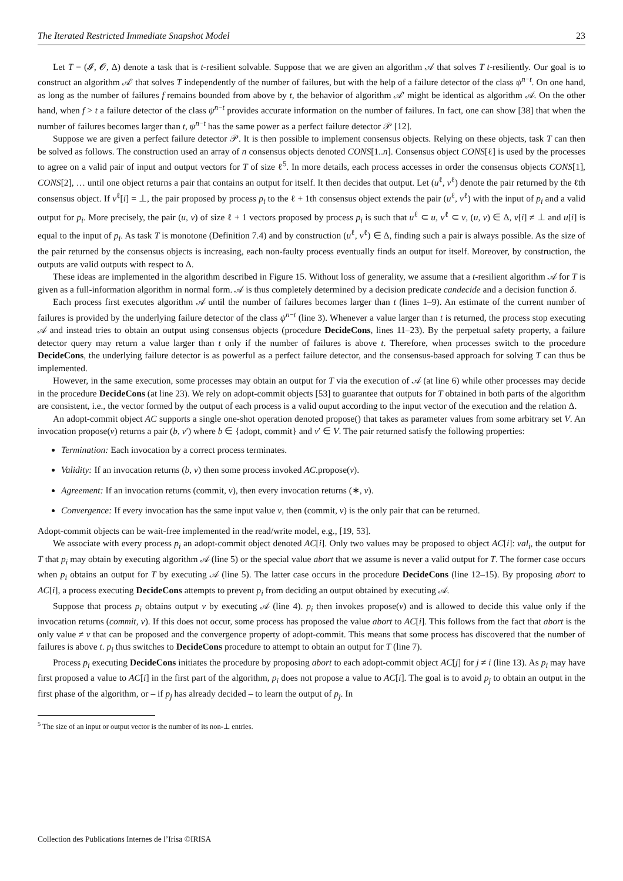The Iterated Restricted Immediate Snapshot Model 23
Let T = (𝓘, 𝓞, Δ) denote a task that is t-resilient solvable. Suppose that we are given an algorithm 𝒜 that solves T t-resiliently. Our goal is to construct an algorithm 𝒜′ that solves T independently of the number of failures, but with the help of a failure detector of the class ψ<sup>n−t</sup>. On one hand, as long as the number of failures f remains bounded from above by t, the behavior of algorithm 𝒜′ might be identical as algorithm 𝒜. On the other hand, when f > t a failure detector of the class ψ<sup>n−t</sup> provides accurate information on the number of failures. In fact, one can show [38] that when the number of failures becomes larger than t, ψ<sup>n−t</sup> has the same power as a perfect failure detector 𝒫 [12].
Suppose we are given a perfect failure detector 𝒫. It is then possible to implement consensus objects. Relying on these objects, task T can then be solved as follows. The construction used an array of n consensus objects denoted CONS[1..n]. Consensus object CONS[ℓ] is used by the processes to agree on a valid pair of input and output vectors for T of size ℓ<sup>5</sup>. In more details, each process accesses in order the consensus objects CONS[1], CONS[2], … until one object returns a pair that contains an output for itself. It then decides that output. Let (u<sup>ℓ</sup>, v<sup>ℓ</sup>) denote the pair returned by the ℓth consensus object. If v<sup>ℓ</sup>[i] = ⊥, the pair proposed by process p<sub>i</sub> to the ℓ + 1th consensus object extends the pair (u<sup>ℓ</sup>, v<sup>ℓ</sup>) with the input of p<sub>i</sub> and a valid output for p<sub>i</sub>. More precisely, the pair (u, v) of size ℓ + 1 vectors proposed by process p<sub>i</sub> is such that u<sup>ℓ</sup> ⊂ u, v<sup>ℓ</sup> ⊂ v, (u, v) ∈ Δ, v[i] ≠ ⊥ and u[i] is equal to the input of p<sub>i</sub>. As task T is monotone (Definition 7.4) and by construction (u<sup>ℓ</sup>, v<sup>ℓ</sup>) ∈ Δ, finding such a pair is always possible. As the size of the pair returned by the consensus objects is increasing, each non-faulty process eventually finds an output for itself. Moreover, by construction, the outputs are valid outputs with respect to Δ.
These ideas are implemented in the algorithm described in Figure 15. Without loss of generality, we assume that a t-resilient algorithm 𝒜 for T is given as a full-information algorithm in normal form. 𝒜 is thus completely determined by a decision predicate candecide and a decision function δ.
Each process first executes algorithm 𝒜 until the number of failures becomes larger than t (lines 1–9). An estimate of the current number of failures is provided by the underlying failure detector of the class ψ<sup>n−t</sup> (line 3). Whenever a value larger than t is returned, the process stop executing 𝒜 and instead tries to obtain an output using consensus objects (procedure DecideCons, lines 11–23). By the perpetual safety property, a failure detector query may return a value larger than t only if the number of failures is above t. Therefore, when processes switch to the procedure DecideCons, the underlying failure detector is as powerful as a perfect failure detector, and the consensus-based approach for solving T can thus be implemented.
However, in the same execution, some processes may obtain an output for T via the execution of 𝒜 (at line 6) while other processes may decide in the procedure DecideCons (at line 23). We rely on adopt-commit objects [53] to guarantee that outputs for T obtained in both parts of the algorithm are consistent, i.e., the vector formed by the output of each process is a valid ouput according to the input vector of the execution and the relation Δ.
An adopt-commit object AC supports a single one-shot operation denoted propose() that takes as parameter values from some arbitrary set V. An invocation propose(v) returns a pair (b, v′) where b ∈ {adopt, commit} and v′ ∈ V. The pair returned satisfy the following properties:
Termination: Each invocation by a correct process terminates.
Validity: If an invocation returns (b, v) then some process invoked AC.propose(v).
Agreement: If an invocation returns (commit, v), then every invocation returns (∗, v).
Convergence: If every invocation has the same input value v, then (commit, v) is the only pair that can be returned.
Adopt-commit objects can be wait-free implemented in the read/write model, e.g., [19, 53].
We associate with every process p<sub>i</sub> an adopt-commit object denoted AC[i]. Only two values may be proposed to object AC[i]: val<sub>i</sub>, the output for T that p<sub>i</sub> may obtain by executing algorithm 𝒜 (line 5) or the special value abort that we assume is never a valid output for T. The former case occurs when p<sub>i</sub> obtains an output for T by executing 𝒜 (line 5). The latter case occurs in the procedure DecideCons (line 12–15). By proposing abort to AC[i], a process executing DecideCons attempts to prevent p<sub>i</sub> from deciding an output obtained by executing 𝒜.
Suppose that process p<sub>i</sub> obtains output v by executing 𝒜 (line 4). p<sub>i</sub> then invokes propose(v) and is allowed to decide this value only if the invocation returns (commit, v). If this does not occur, some process has proposed the value abort to AC[i]. This follows from the fact that abort is the only value ≠ v that can be proposed and the convergence property of adopt-commit. This means that some process has discovered that the number of failures is above t. p<sub>i</sub> thus switches to DecideCons procedure to attempt to obtain an output for T (line 7).
Process p<sub>i</sub> executing DecideCons initiates the procedure by proposing abort to each adopt-commit object AC[j] for j ≠ i (line 13). As p<sub>i</sub> may have first proposed a value to AC[i] in the first part of the algorithm, p<sub>i</sub> does not propose a value to AC[i]. The goal is to avoid p<sub>j</sub> to obtain an output in the first phase of the algorithm, or – if p<sub>j</sub> has already decided – to learn the output of p<sub>j</sub>. In
<sup>5</sup> The size of an input or output vector is the number of its non-⊥ entries.
Collection des Publications Internes de l’Irisa ©IRISA